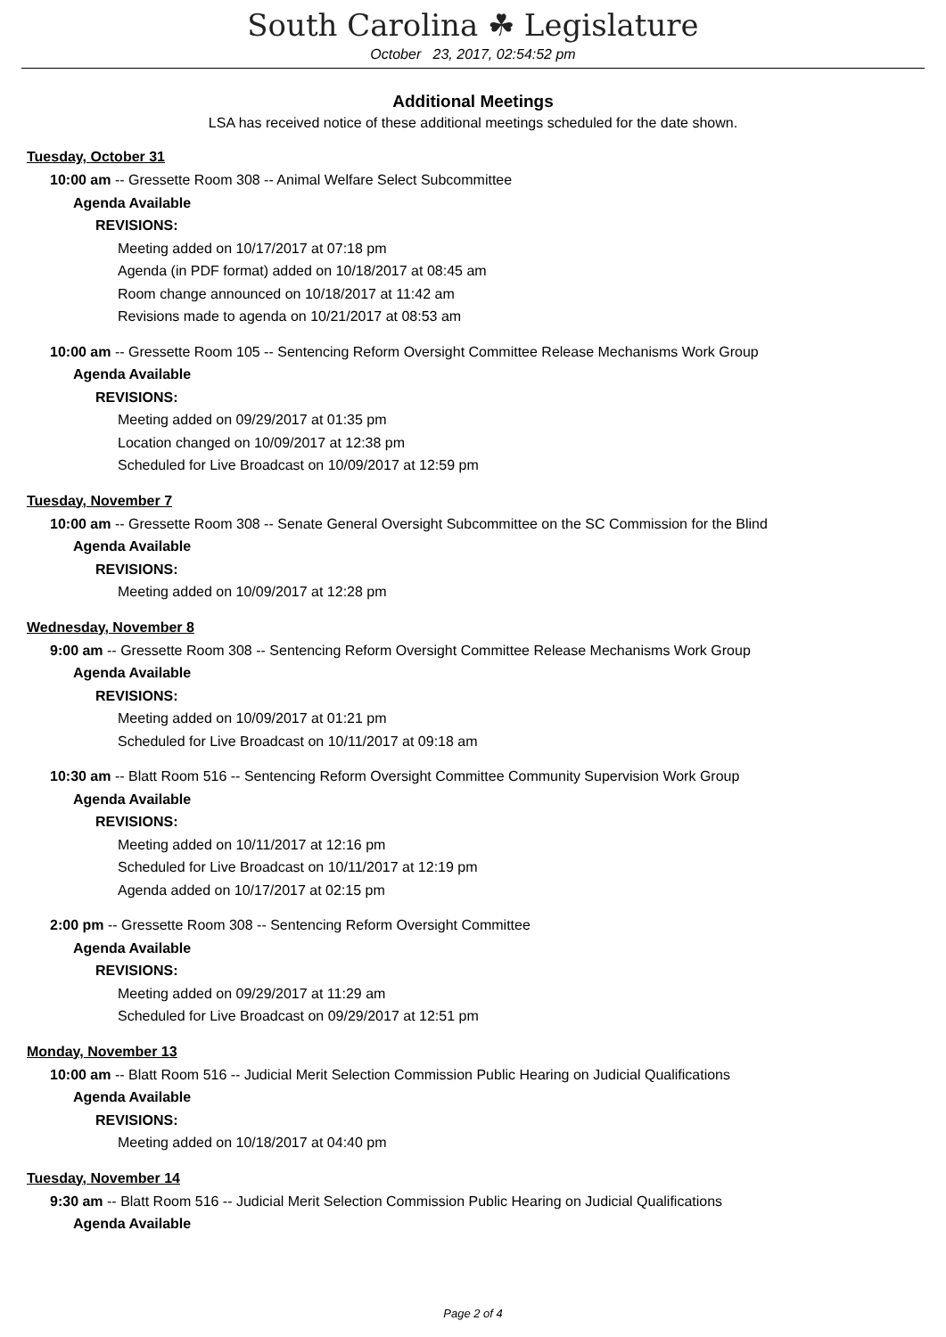South Carolina ☘ Legislature
October 23, 2017, 02:54:52 pm
Additional Meetings
LSA has received notice of these additional meetings scheduled for the date shown.
Tuesday, October 31
10:00 am -- Gressette Room 308 -- Animal Welfare Select Subcommittee
Agenda Available
REVISIONS:
Meeting added on 10/17/2017 at 07:18 pm
Agenda (in PDF format) added on 10/18/2017 at 08:45 am
Room change announced on 10/18/2017 at 11:42 am
Revisions made to agenda on 10/21/2017 at 08:53 am
10:00 am -- Gressette Room 105 -- Sentencing Reform Oversight Committee Release Mechanisms Work Group
Agenda Available
REVISIONS:
Meeting added on 09/29/2017 at 01:35 pm
Location changed on 10/09/2017 at 12:38 pm
Scheduled for Live Broadcast on 10/09/2017 at 12:59 pm
Tuesday, November 7
10:00 am -- Gressette Room 308 -- Senate General Oversight Subcommittee on the SC Commission for the Blind
Agenda Available
REVISIONS:
Meeting added on 10/09/2017 at 12:28 pm
Wednesday, November 8
9:00 am -- Gressette Room 308 -- Sentencing Reform Oversight Committee Release Mechanisms Work Group
Agenda Available
REVISIONS:
Meeting added on 10/09/2017 at 01:21 pm
Scheduled for Live Broadcast on 10/11/2017 at 09:18 am
10:30 am -- Blatt Room 516 -- Sentencing Reform Oversight Committee Community Supervision Work Group
Agenda Available
REVISIONS:
Meeting added on 10/11/2017 at 12:16 pm
Scheduled for Live Broadcast on 10/11/2017 at 12:19 pm
Agenda added on 10/17/2017 at 02:15 pm
2:00 pm -- Gressette Room 308 -- Sentencing Reform Oversight Committee
Agenda Available
REVISIONS:
Meeting added on 09/29/2017 at 11:29 am
Scheduled for Live Broadcast on 09/29/2017 at 12:51 pm
Monday, November 13
10:00 am -- Blatt Room 516 -- Judicial Merit Selection Commission Public Hearing on Judicial Qualifications
Agenda Available
REVISIONS:
Meeting added on 10/18/2017 at 04:40 pm
Tuesday, November 14
9:30 am -- Blatt Room 516 -- Judicial Merit Selection Commission Public Hearing on Judicial Qualifications
Agenda Available
Page 2 of 4